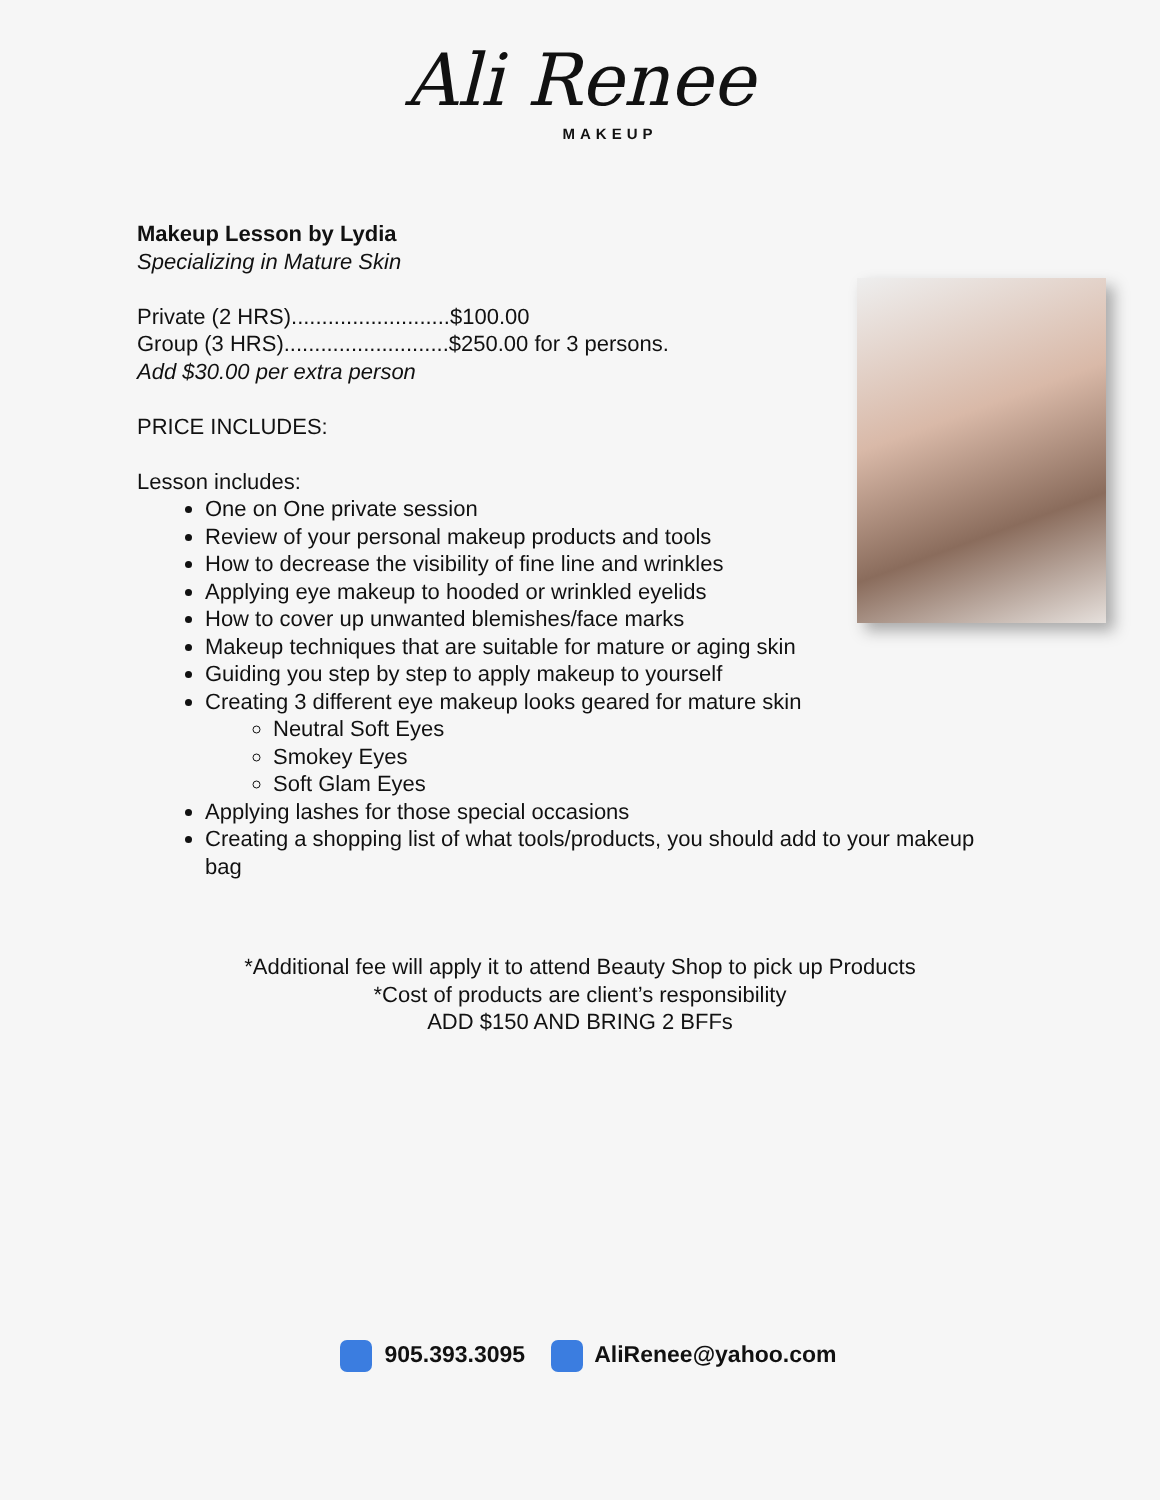Ali Renee
MAKEUP
Makeup Lesson by Lydia
Specializing in Mature Skin
Private (2 HRS)..........................$100.00
Group (3 HRS)...........................$250.00 for 3 persons.
Add $30.00 per extra person
PRICE INCLUDES:
Lesson includes:
One on One private session
Review of your personal makeup products and tools
How to decrease the visibility of fine line and wrinkles
Applying eye makeup to hooded or wrinkled eyelids
How to cover up unwanted blemishes/face marks
Makeup techniques that are suitable for mature or aging skin
Guiding you step by step to apply makeup to yourself
Creating 3 different eye makeup looks geared for mature skin
Neutral Soft Eyes
Smokey Eyes
Soft Glam Eyes
Applying lashes for those special occasions
Creating a shopping list of what tools/products, you should add to your makeup bag
*Additional fee will apply it to attend Beauty Shop to pick up Products
*Cost of products are client’s responsibility
ADD $150 AND BRING 2 BFFs
905.393.3095 AliRenee@yahoo.com